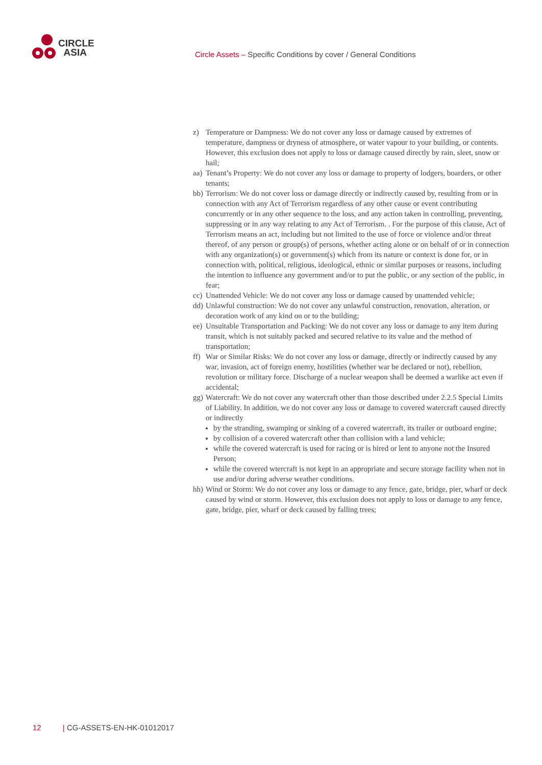CIRCLE
ASIA
Circle Assets – Specific Conditions by cover / General Conditions
z) Temperature or Dampness: We do not cover any loss or damage caused by extremes of temperature, dampness or dryness of atmosphere, or water vapour to your building, or contents. However, this exclusion does not apply to loss or damage caused directly by rain, sleet, snow or hail;
aa) Tenant’s Property: We do not cover any loss or damage to property of lodgers, boarders, or other tenants;
bb) Terrorism: We do not cover loss or damage directly or indirectly caused by, resulting from or in connection with any Act of Terrorism regardless of any other cause or event contributing concurrently or in any other sequence to the loss, and any action taken in controlling, preventing, suppressing or in any way relating to any Act of Terrorism. . For the purpose of this clause, Act of Terrorism means an act, including but not limited to the use of force or violence and/or threat thereof, of any person or group(s) of persons, whether acting alone or on behalf of or in connection with any organization(s) or government(s) which from its nature or context is done for, or in connection with, political, religious, ideological, ethnic or similar purposes or reasons, including the intention to influence any government and/or to put the public, or any section of the public, in fear;
cc) Unattended Vehicle: We do not cover any loss or damage caused by unattended vehicle;
dd) Unlawful construction: We do not cover any unlawful construction, renovation, alteration, or decoration work of any kind on or to the building;
ee) Unsuitable Transportation and Packing: We do not cover any loss or damage to any item during transit, which is not suitably packed and secured relative to its value and the method of transportation;
ff) War or Similar Risks: We do not cover any loss or damage, directly or indirectly caused by any war, invasion, act of foreign enemy, hostilities (whether war be declared or not), rebellion, revolution or military force. Discharge of a nuclear weapon shall be deemed a warlike act even if accidental;
gg) Watercraft: We do not cover any watercraft other than those described under 2.2.5 Special Limits of Liability. In addition, we do not cover any loss or damage to covered watercraft caused directly or indirectly
by the stranding, swamping or sinking of a covered watercraft, its trailer or outboard engine;
by collision of a covered watercraft other than collision with a land vehicle;
while the covered watercraft is used for racing or is hired or lent to anyone not the Insured Person;
while the covered wtercraft is not kept in an appropriate and secure storage facility when not in use and/or during adverse weather conditions.
hh) Wind or Storm: We do not cover any loss or damage to any fence, gate, bridge, pier, wharf or deck caused by wind or storm. However, this exclusion does not apply to loss or damage to any fence, gate, bridge, pier, wharf or deck caused by falling trees;
12 | CG-ASSETS-EN-HK-01012017